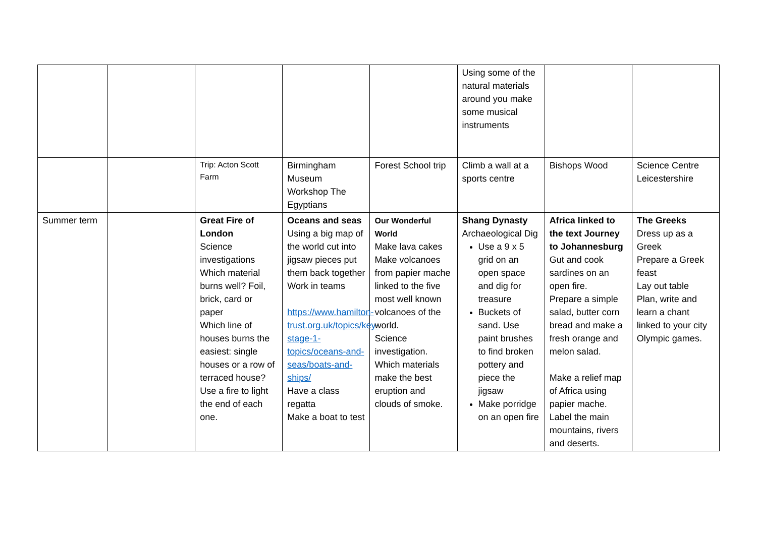| | | | | | Using some of the natural materials around you make some musical instruments | | |
| | | Trip: Acton Scott Farm | Birmingham Museum Workshop The Egyptians | Forest School trip | Climb a wall at a sports centre | Bishops Wood | Science Centre Leicestershire |
| Summer term | | Great Fire of London Science investigations Which material burns well? Foil, brick, card or paper Which line of houses burns the easiest: single houses or a row of terraced house? Use a fire to light the end of each one. | Oceans and seas Using a big map of the world cut into jigsaw pieces put them back together Work in teams https://www.hamilton-trust.org.uk/topics/key-stage-1-topics/oceans-and-seas/boats-and-ships/ Have a class regatta Make a boat to test | Our Wonderful World Make lava cakes Make volcanoes from papier mache linked to the five most well known volcanoes of the world. Science investigation. Which materials make the best eruption and clouds of smoke. | Shang Dynasty Archaeological Dig Use a 9 x 5 grid on an open space and dig for treasure Buckets of sand. Use paint brushes to find broken pottery and piece the jigsaw Make porridge on an open fire | Africa linked to the text Journey to Johannesburg Gut and cook sardines on an open fire. Prepare a simple salad, butter corn bread and make a fresh orange and melon salad. Make a relief map of Africa using papier mache. Label the main mountains, rivers and deserts. | The Greeks Dress up as a Greek Prepare a Greek feast Lay out table Plan, write and learn a chant linked to your city Olympic games. |